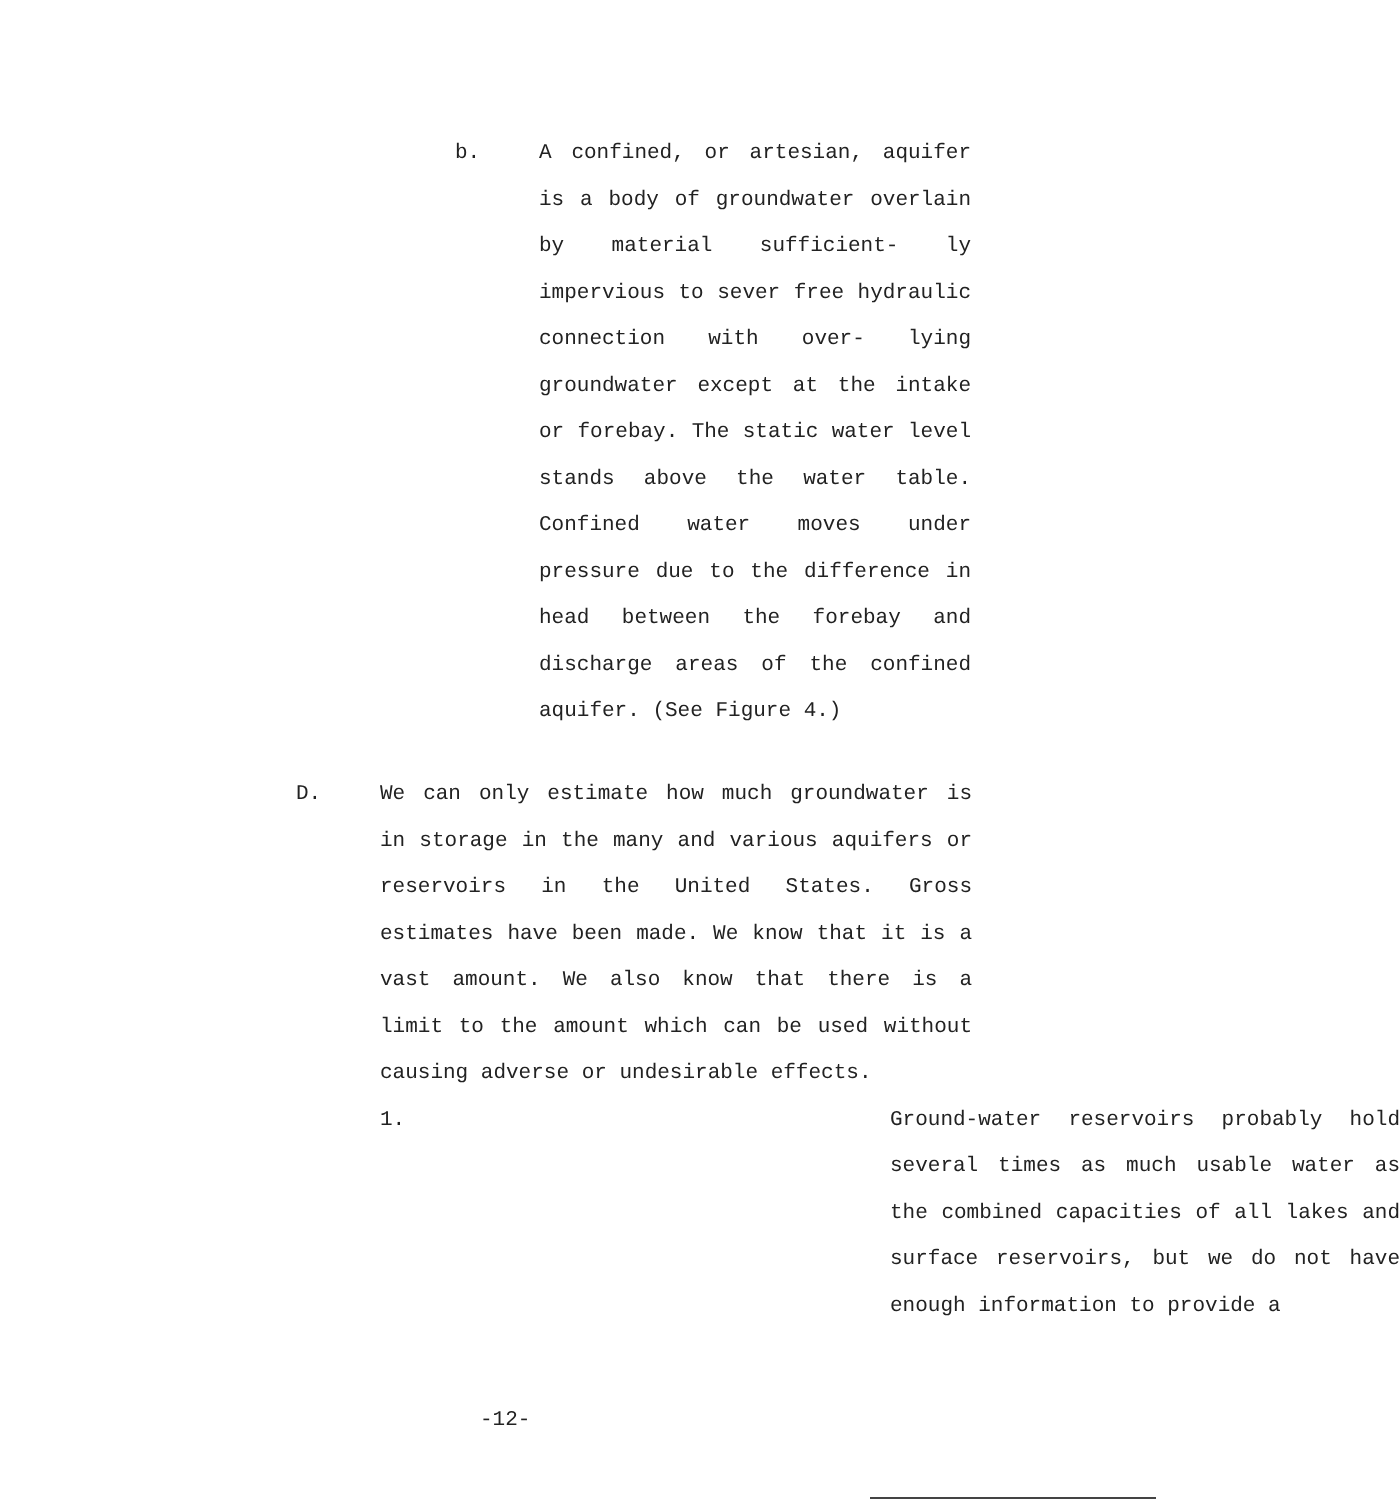b. A confined, or artesian, aquifer is a body of groundwater overlain by material sufficient- ly impervious to sever free hydraulic connection with over- lying groundwater except at the intake or forebay. The static water level stands above the water table. Confined water moves under pressure due to the difference in head between the forebay and discharge areas of the confined aquifer. (See Figure 4.)
D. We can only estimate how much groundwater is in storage in the many and various aquifers or reservoirs in the United States. Gross estimates have been made. We know that it is a vast amount. We also know that there is a limit to the amount which can be used without causing adverse or undesirable effects.
1. Ground-water reservoirs probably hold several times as much usable water as the combined capacities of all lakes and surface reservoirs, but we do not have enough information to provide a
-12-